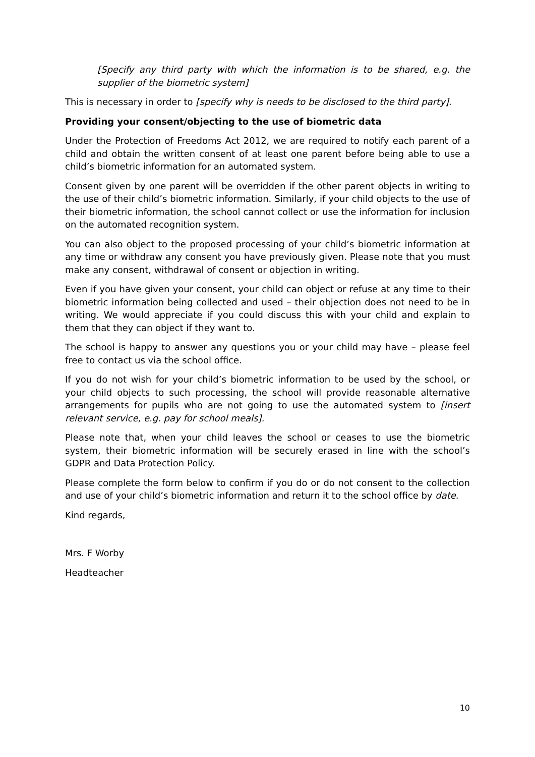[Specify any third party with which the information is to be shared, e.g. the supplier of the biometric system]
This is necessary in order to [specify why is needs to be disclosed to the third party].
Providing your consent/objecting to the use of biometric data
Under the Protection of Freedoms Act 2012, we are required to notify each parent of a child and obtain the written consent of at least one parent before being able to use a child’s biometric information for an automated system.
Consent given by one parent will be overridden if the other parent objects in writing to the use of their child’s biometric information. Similarly, if your child objects to the use of their biometric information, the school cannot collect or use the information for inclusion on the automated recognition system.
You can also object to the proposed processing of your child’s biometric information at any time or withdraw any consent you have previously given. Please note that you must make any consent, withdrawal of consent or objection in writing.
Even if you have given your consent, your child can object or refuse at any time to their biometric information being collected and used – their objection does not need to be in writing. We would appreciate if you could discuss this with your child and explain to them that they can object if they want to.
The school is happy to answer any questions you or your child may have – please feel free to contact us via the school office.
If you do not wish for your child’s biometric information to be used by the school, or your child objects to such processing, the school will provide reasonable alternative arrangements for pupils who are not going to use the automated system to [insert relevant service, e.g. pay for school meals].
Please note that, when your child leaves the school or ceases to use the biometric system, their biometric information will be securely erased in line with the school’s GDPR and Data Protection Policy.
Please complete the form below to confirm if you do or do not consent to the collection and use of your child’s biometric information and return it to the school office by date.
Kind regards,
Mrs. F Worby
Headteacher
10